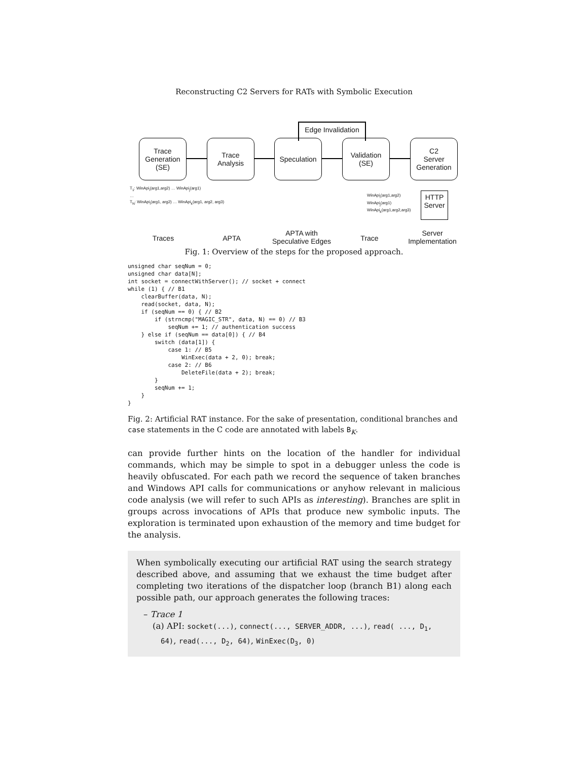Reconstructing C2 Servers for RATs with Symbolic Execution
Edge Invalidation
Trace
Generation
(SE)
Trace
Analysis
Speculation
Validation
(SE)
C2
Server
Generation
T<sub>1</sub>: WinApi<sub>i</sub>(arg1,arg2) … WinApi<sub>j</sub>(arg1)
…
T<sub>N</sub>: WinApi<sub>i</sub>(arg1, arg2) … WinApi<sub>k</sub>(arg1, arg2, arg3)
WinApi<sub>i</sub>(arg1,arg2)
WinApi<sub>j</sub>(arg1)
WinApi<sub>k</sub>(arg1,arg2,arg3)
HTTP
Server
Traces APTA
APTA with
Speculative Edges
Trace
Server
Implementation
Fig. 1: Overview of the steps for the proposed approach.
unsigned char seqNum = 0;
unsigned char data[N];
int socket = connectWithServer(); // socket + connect
while (1) { // B1
    clearBuffer(data, N);
    read(socket, data, N);
    if (seqNum == 0) { // B2
        if (strncmp("MAGIC_STR", data, N) == 0) // B3
            seqNum += 1; // authentication success
    } else if (seqNum == data[0]) { // B4
        switch (data[1]) {
            case 1: // B5
                WinExec(data + 2, 0); break;
            case 2: // B6
                DeleteFile(data + 2); break;
        }
        seqNum += 1;
    }
}
Fig. 2: Artificial RAT instance. For the sake of presentation, conditional branches and case statements in the C code are annotated with labels B<sub>K</sub>.
can provide further hints on the location of the handler for individual commands, which may be simple to spot in a debugger unless the code is heavily obfuscated. For each path we record the sequence of taken branches and Windows API calls for communications or anyhow relevant in malicious code analysis (we will refer to such APIs as interesting). Branches are split in groups across invocations of APIs that produce new symbolic inputs. The exploration is terminated upon exhaustion of the memory and time budget for the analysis.
When symbolically executing our artificial RAT using the search strategy described above, and assuming that we exhaust the time budget after completing two iterations of the dispatcher loop (branch B1) along each possible path, our approach generates the following traces:
– Trace 1
(a) API: socket(...), connect(..., SERVER_ADDR, ...), read( ..., D<sub>1</sub>, 64), read(..., D<sub>2</sub>, 64), WinExec(D<sub>3</sub>, 0)